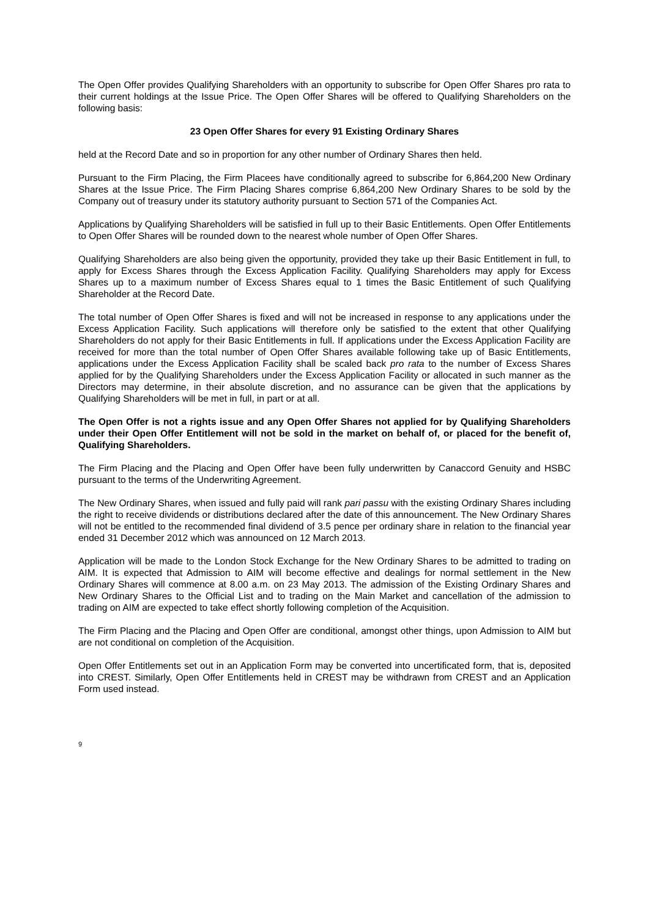The Open Offer provides Qualifying Shareholders with an opportunity to subscribe for Open Offer Shares pro rata to their current holdings at the Issue Price. The Open Offer Shares will be offered to Qualifying Shareholders on the following basis:
23 Open Offer Shares for every 91 Existing Ordinary Shares
held at the Record Date and so in proportion for any other number of Ordinary Shares then held.
Pursuant to the Firm Placing, the Firm Placees have conditionally agreed to subscribe for 6,864,200 New Ordinary Shares at the Issue Price. The Firm Placing Shares comprise 6,864,200 New Ordinary Shares to be sold by the Company out of treasury under its statutory authority pursuant to Section 571 of the Companies Act.
Applications by Qualifying Shareholders will be satisfied in full up to their Basic Entitlements. Open Offer Entitlements to Open Offer Shares will be rounded down to the nearest whole number of Open Offer Shares.
Qualifying Shareholders are also being given the opportunity, provided they take up their Basic Entitlement in full, to apply for Excess Shares through the Excess Application Facility. Qualifying Shareholders may apply for Excess Shares up to a maximum number of Excess Shares equal to 1 times the Basic Entitlement of such Qualifying Shareholder at the Record Date.
The total number of Open Offer Shares is fixed and will not be increased in response to any applications under the Excess Application Facility. Such applications will therefore only be satisfied to the extent that other Qualifying Shareholders do not apply for their Basic Entitlements in full. If applications under the Excess Application Facility are received for more than the total number of Open Offer Shares available following take up of Basic Entitlements, applications under the Excess Application Facility shall be scaled back pro rata to the number of Excess Shares applied for by the Qualifying Shareholders under the Excess Application Facility or allocated in such manner as the Directors may determine, in their absolute discretion, and no assurance can be given that the applications by Qualifying Shareholders will be met in full, in part or at all.
The Open Offer is not a rights issue and any Open Offer Shares not applied for by Qualifying Shareholders under their Open Offer Entitlement will not be sold in the market on behalf of, or placed for the benefit of, Qualifying Shareholders.
The Firm Placing and the Placing and Open Offer have been fully underwritten by Canaccord Genuity and HSBC pursuant to the terms of the Underwriting Agreement.
The New Ordinary Shares, when issued and fully paid will rank pari passu with the existing Ordinary Shares including the right to receive dividends or distributions declared after the date of this announcement. The New Ordinary Shares will not be entitled to the recommended final dividend of 3.5 pence per ordinary share in relation to the financial year ended 31 December 2012 which was announced on 12 March 2013.
Application will be made to the London Stock Exchange for the New Ordinary Shares to be admitted to trading on AIM. It is expected that Admission to AIM will become effective and dealings for normal settlement in the New Ordinary Shares will commence at 8.00 a.m. on 23 May 2013. The admission of the Existing Ordinary Shares and New Ordinary Shares to the Official List and to trading on the Main Market and cancellation of the admission to trading on AIM are expected to take effect shortly following completion of the Acquisition.
The Firm Placing and the Placing and Open Offer are conditional, amongst other things, upon Admission to AIM but are not conditional on completion of the Acquisition.
Open Offer Entitlements set out in an Application Form may be converted into uncertificated form, that is, deposited into CREST. Similarly, Open Offer Entitlements held in CREST may be withdrawn from CREST and an Application Form used instead.
9